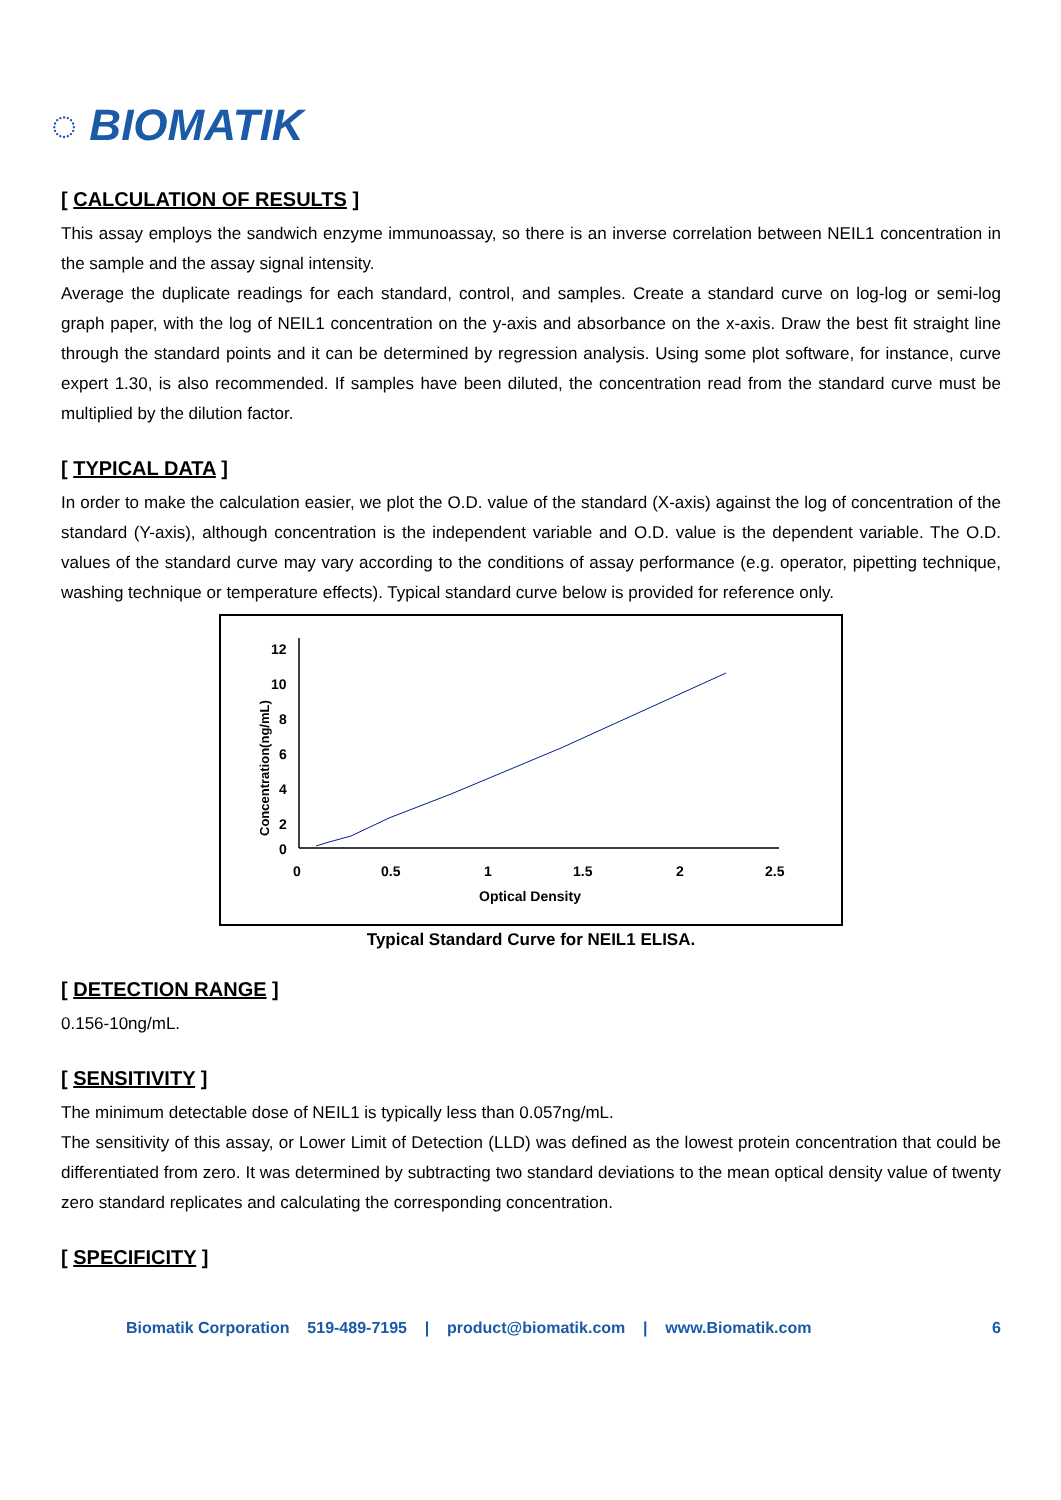◌ BIOMATIK
[ CALCULATION OF RESULTS ]
This assay employs the sandwich enzyme immunoassay, so there is an inverse correlation between NEIL1 concentration in the sample and the assay signal intensity.
Average the duplicate readings for each standard, control, and samples. Create a standard curve on log-log or semi-log graph paper, with the log of NEIL1 concentration on the y-axis and absorbance on the x-axis. Draw the best fit straight line through the standard points and it can be determined by regression analysis. Using some plot software, for instance, curve expert 1.30, is also recommended. If samples have been diluted, the concentration read from the standard curve must be multiplied by the dilution factor.
[ TYPICAL DATA ]
In order to make the calculation easier, we plot the O.D. value of the standard (X-axis) against the log of concentration of the standard (Y-axis), although concentration is the independent variable and O.D. value is the dependent variable. The O.D. values of the standard curve may vary according to the conditions of assay performance (e.g. operator, pipetting technique, washing technique or temperature effects). Typical standard curve below is provided for reference only.
Concentration(ng/mL)
12
10
8
6
4
2
0
0
0.5
1
1.5
2
2.5
Optical Density
Typical Standard Curve for NEIL1 ELISA.
[ DETECTION RANGE ]
0.156-10ng/mL.
[ SENSITIVITY ]
The minimum detectable dose of NEIL1 is typically less than 0.057ng/mL.
The sensitivity of this assay, or Lower Limit of Detection (LLD) was defined as the lowest protein concentration that could be differentiated from zero. It was determined by subtracting two standard deviations to the mean optical density value of twenty zero standard replicates and calculating the corresponding concentration.
[ SPECIFICITY ]
Biomatik Corporation 519-489-7195 | product@biomatik.com | www.Biomatik.com 6